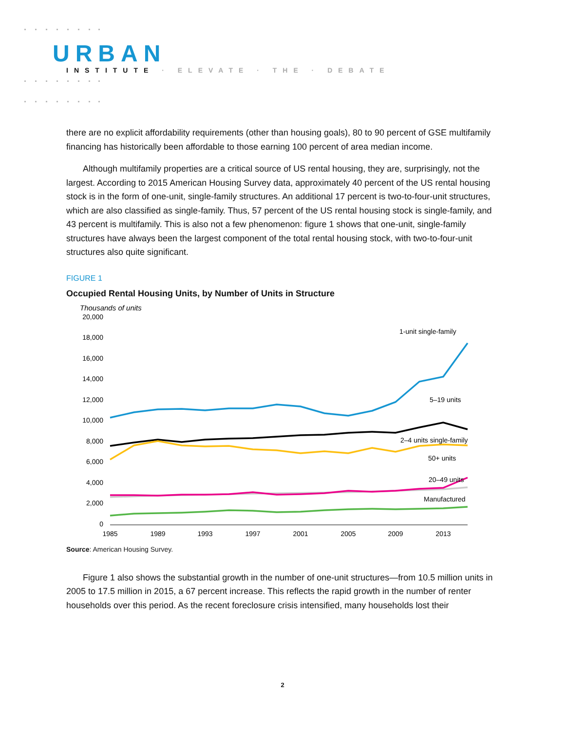URBAN
INSTITUTE · ELEVATE · THE · DEBATE
there are no explicit affordability requirements (other than housing goals), 80 to 90 percent of GSE multifamily financing has historically been affordable to those earning 100 percent of area median income.
Although multifamily properties are a critical source of US rental housing, they are, surprisingly, not the largest. According to 2015 American Housing Survey data, approximately 40 percent of the US rental housing stock is in the form of one-unit, single-family structures. An additional 17 percent is two-to-four-unit structures, which are also classified as single-family. Thus, 57 percent of the US rental housing stock is single-family, and 43 percent is multifamily. This is also not a few phenomenon: figure 1 shows that one-unit, single-family structures have always been the largest component of the total rental housing stock, with two-to-four-unit structures also quite significant.
FIGURE 1
Occupied Rental Housing Units, by Number of Units in Structure
Thousands of units
20,000
18,000
16,000
14,000
12,000
10,000
8,000
6,000
4,000
2,000
0
1985
1989
1993
1997
2001
2005
2009
2013
1-unit single-family
5–19 units
2–4 units single-family
50+ units
20–49 units
Manufactured
Source: American Housing Survey.
Figure 1 also shows the substantial growth in the number of one-unit structures—from 10.5 million units in 2005 to 17.5 million in 2015, a 67 percent increase. This reflects the rapid growth in the number of renter households over this period. As the recent foreclosure crisis intensified, many households lost their
2